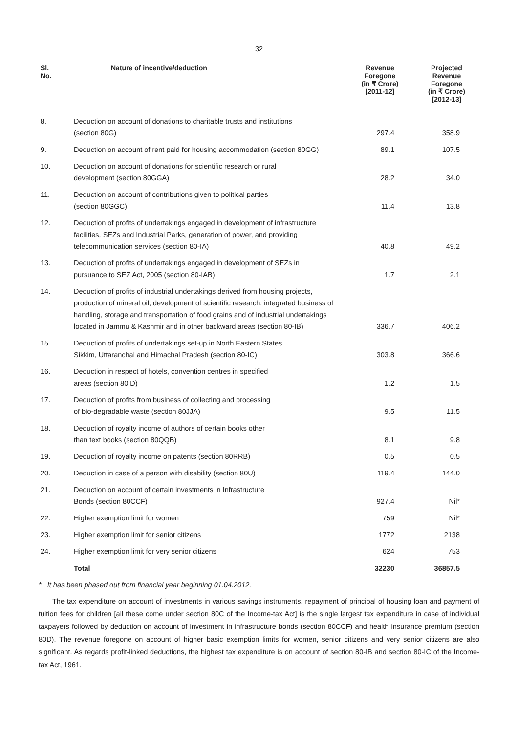32
| Sl. No. | Nature of incentive/deduction | Revenue Foregone (in ₹ Crore) [2011-12] | Projected Revenue Foregone (in ₹ Crore) [2012-13] |
| --- | --- | --- | --- |
| 8. | Deduction on account of donations to charitable trusts and institutions (section 80G) | 297.4 | 358.9 |
| 9. | Deduction on account of rent paid for housing accommodation (section 80GG) | 89.1 | 107.5 |
| 10. | Deduction on account of donations for scientific research or rural development (section 80GGA) | 28.2 | 34.0 |
| 11. | Deduction on account of contributions given to political parties (section 80GGC) | 11.4 | 13.8 |
| 12. | Deduction of profits of undertakings engaged in development of infrastructure facilities, SEZs and Industrial Parks, generation of power, and providing telecommunication services (section 80-IA) | 40.8 | 49.2 |
| 13. | Deduction of profits of undertakings engaged in development of SEZs in pursuance to SEZ Act, 2005 (section 80-IAB) | 1.7 | 2.1 |
| 14. | Deduction of profits of industrial undertakings derived from housing projects, production of mineral oil, development of scientific research, integrated business of handling, storage and transportation of food grains and of industrial undertakings located in Jammu & Kashmir and in other backward areas (section 80-IB) | 336.7 | 406.2 |
| 15. | Deduction of profits of undertakings set-up in North Eastern States, Sikkim, Uttaranchal and Himachal Pradesh (section 80-IC) | 303.8 | 366.6 |
| 16. | Deduction in respect of hotels, convention centres in specified areas (section 80ID) | 1.2 | 1.5 |
| 17. | Deduction of profits from business of collecting and processing of bio-degradable waste (section 80JJA) | 9.5 | 11.5 |
| 18. | Deduction of royalty income of authors of certain books other than text books (section 80QQB) | 8.1 | 9.8 |
| 19. | Deduction of royalty income on patents (section 80RRB) | 0.5 | 0.5 |
| 20. | Deduction in case of a person with disability (section 80U) | 119.4 | 144.0 |
| 21. | Deduction on account of certain investments in Infrastructure Bonds (section 80CCF) | 927.4 | Nil* |
| 22. | Higher exemption limit for women | 759 | Nil* |
| 23. | Higher exemption limit for senior citizens | 1772 | 2138 |
| 24. | Higher exemption limit for very senior citizens | 624 | 753 |
| | Total | 32230 | 36857.5 |
* It has been phased out from financial year beginning 01.04.2012.
The tax expenditure on account of investments in various savings instruments, repayment of principal of housing loan and payment of tuition fees for children [all these come under section 80C of the Income-tax Act] is the single largest tax expenditure in case of individual taxpayers followed by deduction on account of investment in infrastructure bonds (section 80CCF) and health insurance premium (section 80D). The revenue foregone on account of higher basic exemption limits for women, senior citizens and very senior citizens are also significant. As regards profit-linked deductions, the highest tax expenditure is on account of section 80-IB and section 80-IC of the Income-tax Act, 1961.